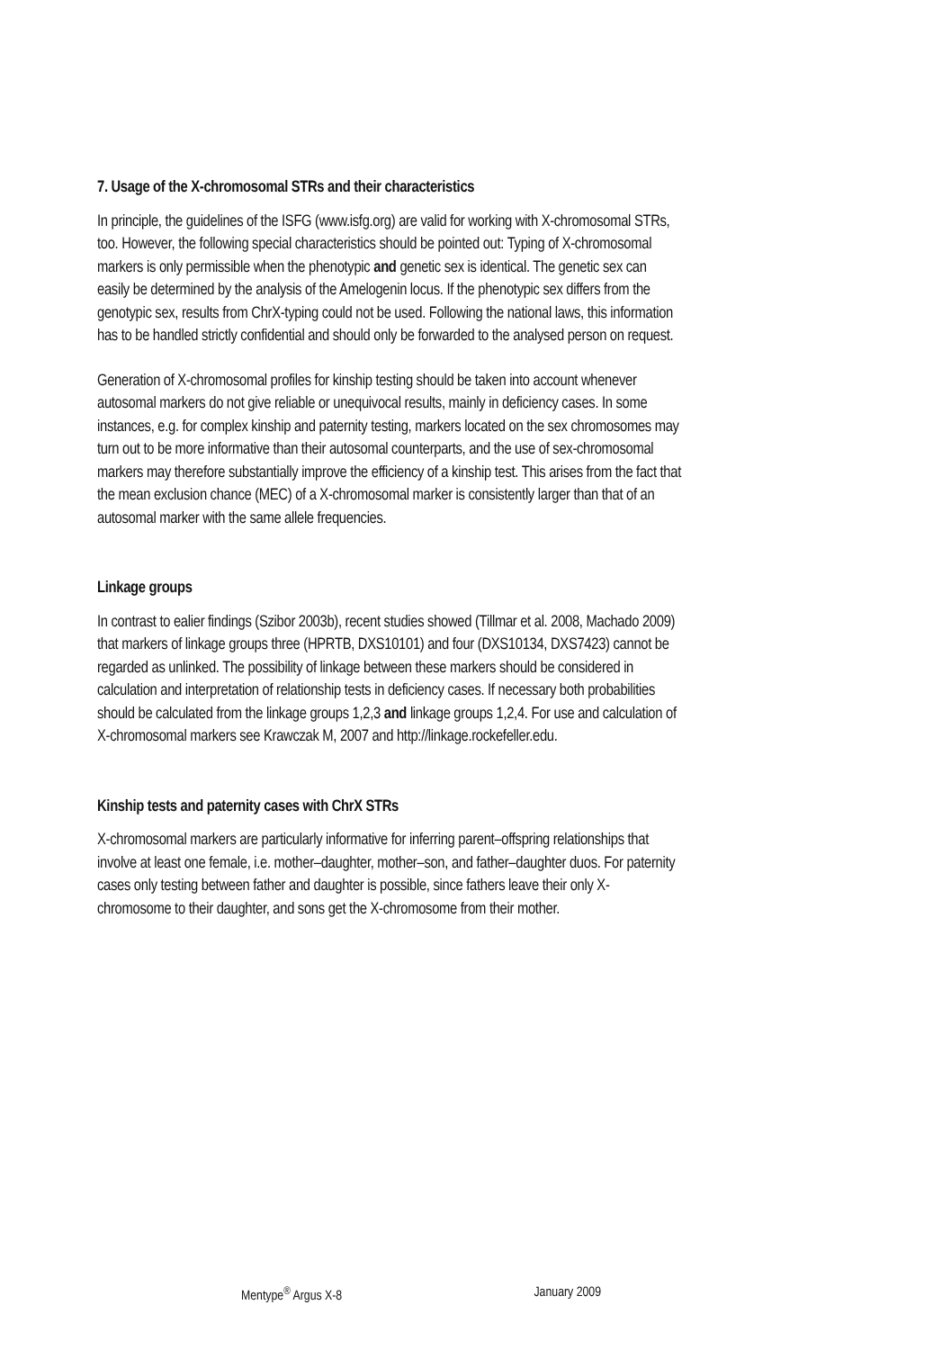7. Usage of the X-chromosomal STRs and their characteristics
In principle, the guidelines of the ISFG (www.isfg.org) are valid for working with X-chromosomal STRs, too. However, the following special characteristics should be pointed out: Typing of X-chromosomal markers is only permissible when the phenotypic and genetic sex is identical. The genetic sex can easily be determined by the analysis of the Amelogenin locus. If the phenotypic sex differs from the genotypic sex, results from ChrX-typing could not be used. Following the national laws, this information has to be handled strictly confidential and should only be forwarded to the analysed person on request.
Generation of X-chromosomal profiles for kinship testing should be taken into account whenever autosomal markers do not give reliable or unequivocal results, mainly in deficiency cases. In some instances, e.g. for complex kinship and paternity testing, markers located on the sex chromosomes may turn out to be more informative than their autosomal counterparts, and the use of sex-chromosomal markers may therefore substantially improve the efficiency of a kinship test. This arises from the fact that the mean exclusion chance (MEC) of a X-chromosomal marker is consistently larger than that of an autosomal marker with the same allele frequencies.
Linkage groups
In contrast to ealier findings (Szibor 2003b), recent studies showed (Tillmar et al. 2008, Machado 2009) that markers of linkage groups three (HPRTB, DXS10101) and four (DXS10134, DXS7423) cannot be regarded as unlinked. The possibility of linkage between these markers should be considered in calculation and interpretation of relationship tests in deficiency cases. If necessary both probabilities should be calculated from the linkage groups 1,2,3 and linkage groups 1,2,4. For use and calculation of X-chromosomal markers see Krawczak M, 2007 and http://linkage.rockefeller.edu.
Kinship tests and paternity cases with ChrX STRs
X-chromosomal markers are particularly informative for inferring parent–offspring relationships that involve at least one female, i.e. mother–daughter, mother–son, and father–daughter duos. For paternity cases only testing between father and daughter is possible, since fathers leave their only X-chromosome to their daughter, and sons get the X-chromosome from their mother.
Mentype<sup>®</sup> Argus X-8 January 2009